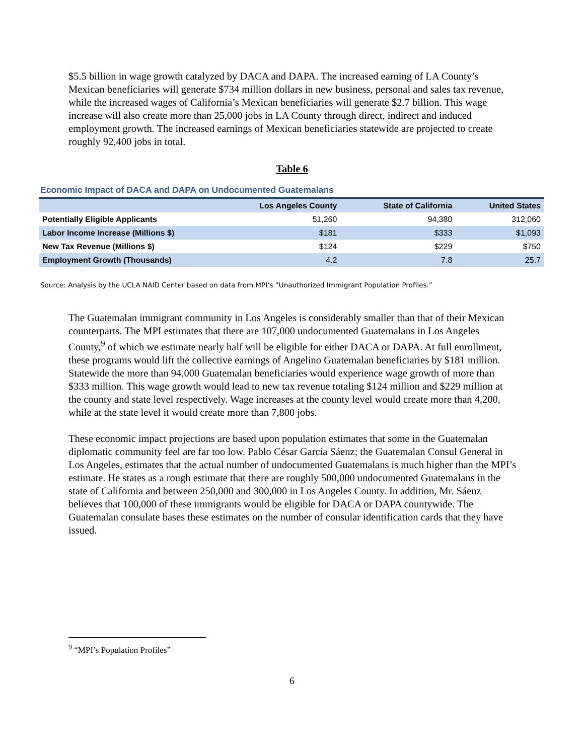$5.5 billion in wage growth catalyzed by DACA and DAPA. The increased earning of LA County’s Mexican beneficiaries will generate $734 million dollars in new business, personal and sales tax revenue, while the increased wages of California’s Mexican beneficiaries will generate $2.7 billion. This wage increase will also create more than 25,000 jobs in LA County through direct, indirect and induced employment growth. The increased earnings of Mexican beneficiaries statewide are projected to create roughly 92,400 jobs in total.
Table 6
Economic Impact of DACA and DAPA on Undocumented Guatemalans
| | Los Angeles County | State of California | United States |
| --- | --- | --- | --- |
| Potentially Eligible Applicants | 51,260 | 94,380 | 312,060 |
| Labor Income Increase (Millions $) | $181 | $333 | $1,093 |
| New Tax Revenue (Millions $) | $124 | $229 | $750 |
| Employment Growth (Thousands) | 4.2 | 7.8 | 25.7 |
Source: Analysis by the UCLA NAID Center based on data from MPI’s “Unauthorized Immigrant Population Profiles.”
The Guatemalan immigrant community in Los Angeles is considerably smaller than that of their Mexican counterparts. The MPI estimates that there are 107,000 undocumented Guatemalans in Los Angeles County,<sup>9</sup> of which we estimate nearly half will be eligible for either DACA or DAPA. At full enrollment, these programs would lift the collective earnings of Angelino Guatemalan beneficiaries by $181 million. Statewide the more than 94,000 Guatemalan beneficiaries would experience wage growth of more than $333 million. This wage growth would lead to new tax revenue totaling $124 million and $229 million at the county and state level respectively. Wage increases at the county level would create more than 4,200, while at the state level it would create more than 7,800 jobs.
These economic impact projections are based upon population estimates that some in the Guatemalan diplomatic community feel are far too low. Pablo César García Sáenz; the Guatemalan Consul General in Los Angeles, estimates that the actual number of undocumented Guatemalans is much higher than the MPI’s estimate. He states as a rough estimate that there are roughly 500,000 undocumented Guatemalans in the state of California and between 250,000 and 300,000 in Los Angeles County. In addition, Mr. Sáenz believes that 100,000 of these immigrants would be eligible for DACA or DAPA countywide. The Guatemalan consulate bases these estimates on the number of consular identification cards that they have issued.
<sup>9</sup> “MPI’s Population Profiles”
6